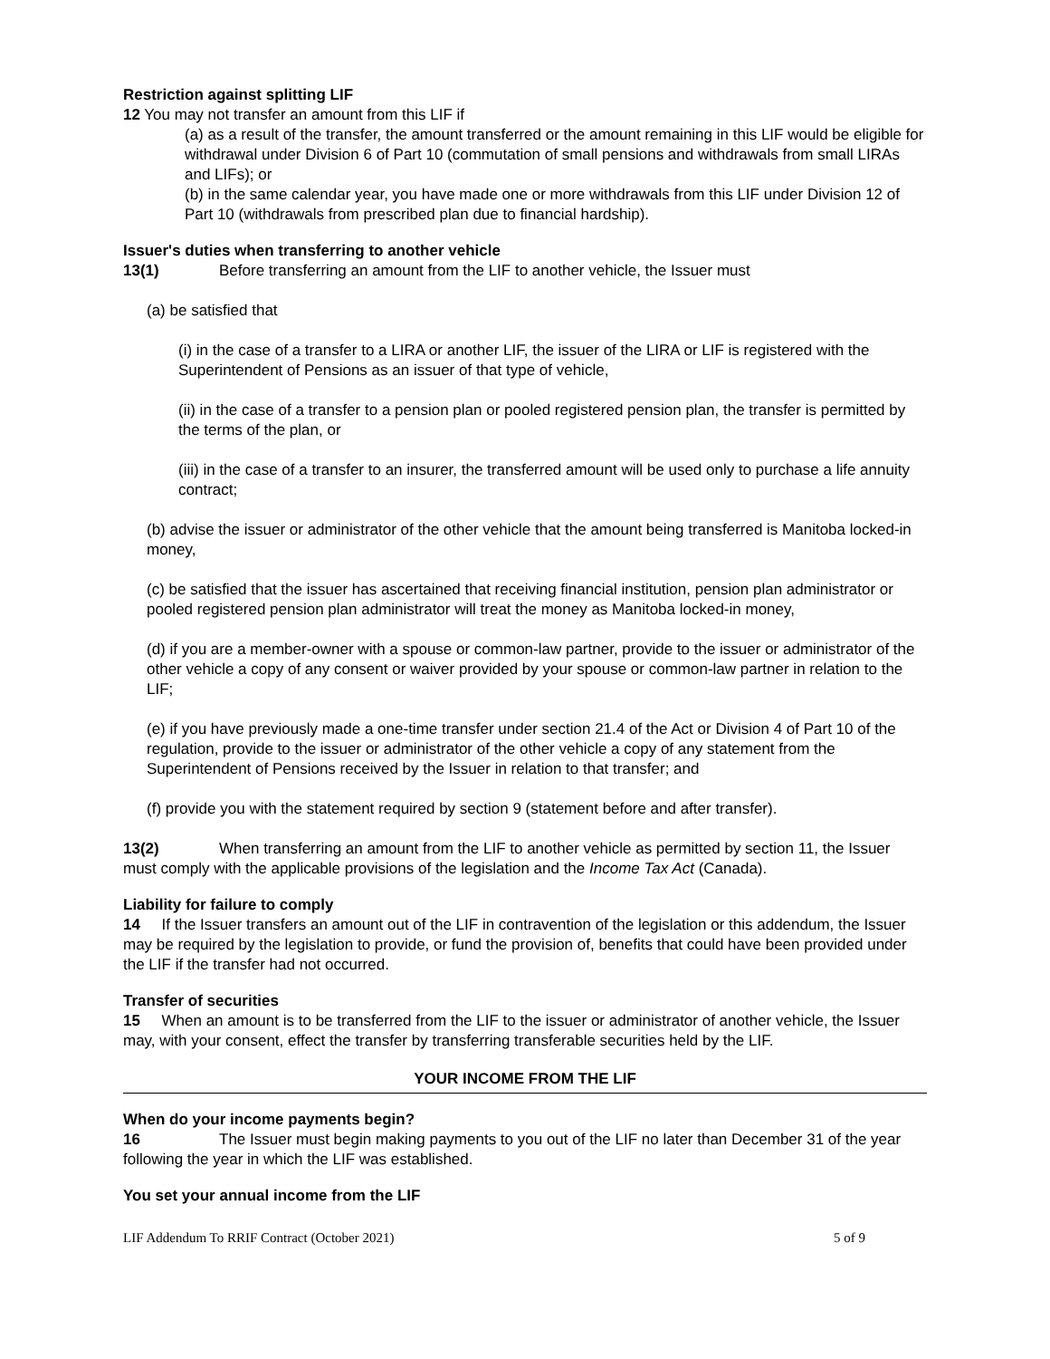Restriction against splitting LIF
12 You may not transfer an amount from this LIF if
(a) as a result of the transfer, the amount transferred or the amount remaining in this LIF would be eligible for withdrawal under Division 6 of Part 10 (commutation of small pensions and withdrawals from small LIRAs and LIFs); or
(b) in the same calendar year, you have made one or more withdrawals from this LIF under Division 12 of Part 10 (withdrawals from prescribed plan due to financial hardship).
Issuer's duties when transferring to another vehicle
13(1) Before transferring an amount from the LIF to another vehicle, the Issuer must
(a) be satisfied that
(i) in the case of a transfer to a LIRA or another LIF, the issuer of the LIRA or LIF is registered with the Superintendent of Pensions as an issuer of that type of vehicle,
(ii) in the case of a transfer to a pension plan or pooled registered pension plan, the transfer is permitted by the terms of the plan, or
(iii) in the case of a transfer to an insurer, the transferred amount will be used only to purchase a life annuity contract;
(b) advise the issuer or administrator of the other vehicle that the amount being transferred is Manitoba locked-in money,
(c) be satisfied that the issuer has ascertained that receiving financial institution, pension plan administrator or pooled registered pension plan administrator will treat the money as Manitoba locked-in money,
(d) if you are a member-owner with a spouse or common-law partner, provide to the issuer or administrator of the other vehicle a copy of any consent or waiver provided by your spouse or common-law partner in relation to the LIF;
(e) if you have previously made a one-time transfer under section 21.4 of the Act or Division 4 of Part 10 of the regulation, provide to the issuer or administrator of the other vehicle a copy of any statement from the Superintendent of Pensions received by the Issuer in relation to that transfer; and
(f) provide you with the statement required by section 9 (statement before and after transfer).
13(2) When transferring an amount from the LIF to another vehicle as permitted by section 11, the Issuer must comply with the applicable provisions of the legislation and the Income Tax Act (Canada).
Liability for failure to comply
14 If the Issuer transfers an amount out of the LIF in contravention of the legislation or this addendum, the Issuer may be required by the legislation to provide, or fund the provision of, benefits that could have been provided under the LIF if the transfer had not occurred.
Transfer of securities
15 When an amount is to be transferred from the LIF to the issuer or administrator of another vehicle, the Issuer may, with your consent, effect the transfer by transferring transferable securities held by the LIF.
YOUR INCOME FROM THE LIF
When do your income payments begin?
16 The Issuer must begin making payments to you out of the LIF no later than December 31 of the year following the year in which the LIF was established.
You set your annual income from the LIF
LIF Addendum To RRIF Contract (October 2021) 5 of 9